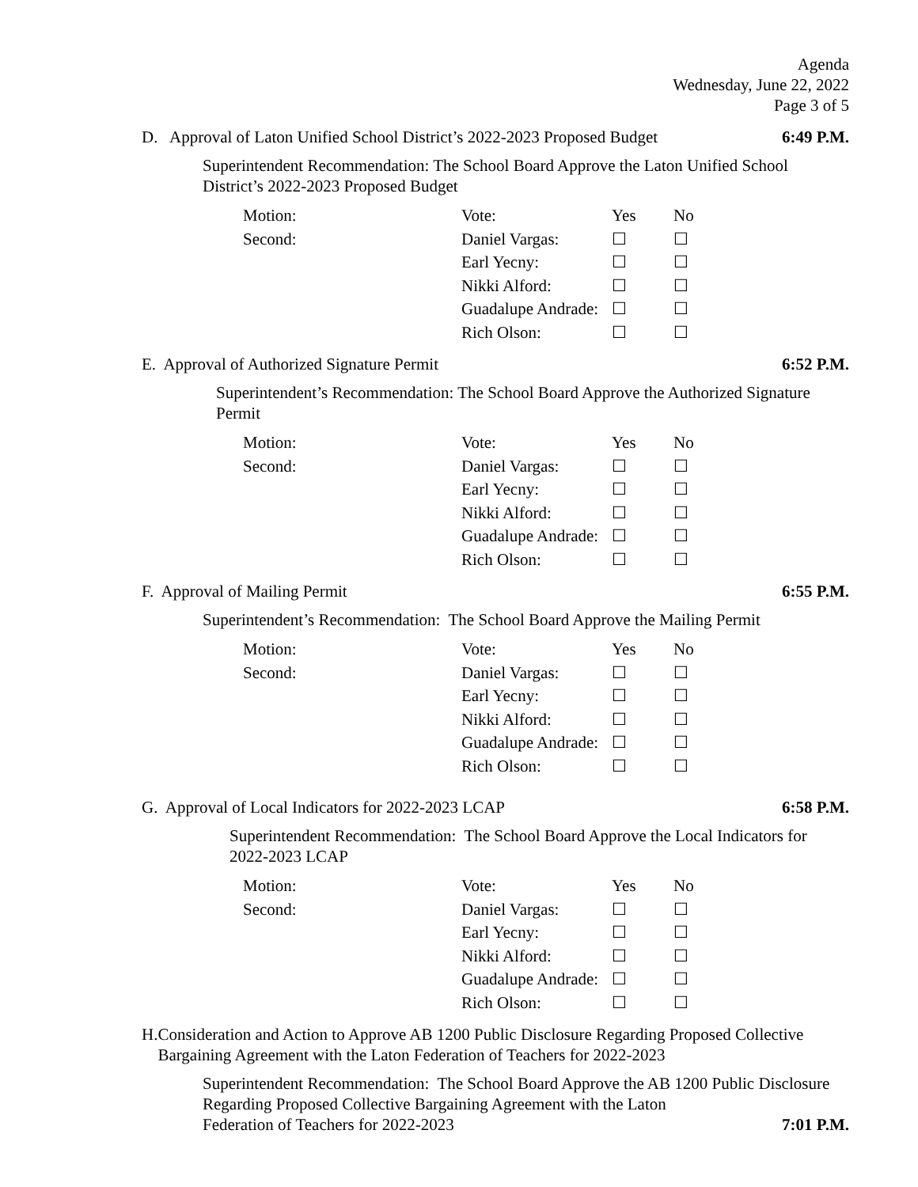Agenda
Wednesday, June 22, 2022
Page 3 of 5
D. Approval of Laton Unified School District’s 2022-2023 Proposed Budget 6:49 P.M.
Superintendent Recommendation: The School Board Approve the Laton Unified School District’s 2022-2023 Proposed Budget
| Motion: | Vote: | Yes | No |
| Second: | Daniel Vargas: | ☐ | ☐ |
| | Earl Yecny: | ☐ | ☐ |
| | Nikki Alford: | ☐ | ☐ |
| | Guadalupe Andrade: | ☐ | ☐ |
| | Rich Olson: | ☐ | ☐ |
E. Approval of Authorized Signature Permit 6:52 P.M.
Superintendent’s Recommendation: The School Board Approve the Authorized Signature Permit
| Motion: | Vote: | Yes | No |
| Second: | Daniel Vargas: | ☐ | ☐ |
| | Earl Yecny: | ☐ | ☐ |
| | Nikki Alford: | ☐ | ☐ |
| | Guadalupe Andrade: | ☐ | ☐ |
| | Rich Olson: | ☐ | ☐ |
F. Approval of Mailing Permit 6:55 P.M.
Superintendent’s Recommendation: The School Board Approve the Mailing Permit
| Motion: | Vote: | Yes | No |
| Second: | Daniel Vargas: | ☐ | ☐ |
| | Earl Yecny: | ☐ | ☐ |
| | Nikki Alford: | ☐ | ☐ |
| | Guadalupe Andrade: | ☐ | ☐ |
| | Rich Olson: | ☐ | ☐ |
G. Approval of Local Indicators for 2022-2023 LCAP 6:58 P.M.
Superintendent Recommendation: The School Board Approve the Local Indicators for 2022-2023 LCAP
| Motion: | Vote: | Yes | No |
| Second: | Daniel Vargas: | ☐ | ☐ |
| | Earl Yecny: | ☐ | ☐ |
| | Nikki Alford: | ☐ | ☐ |
| | Guadalupe Andrade: | ☐ | ☐ |
| | Rich Olson: | ☐ | ☐ |
H. Consideration and Action to Approve AB 1200 Public Disclosure Regarding Proposed Collective Bargaining Agreement with the Laton Federation of Teachers for 2022-2023
Superintendent Recommendation: The School Board Approve the AB 1200 Public Disclosure Regarding Proposed Collective Bargaining Agreement with the Laton
Federation of Teachers for 2022-2023 7:01 P.M.